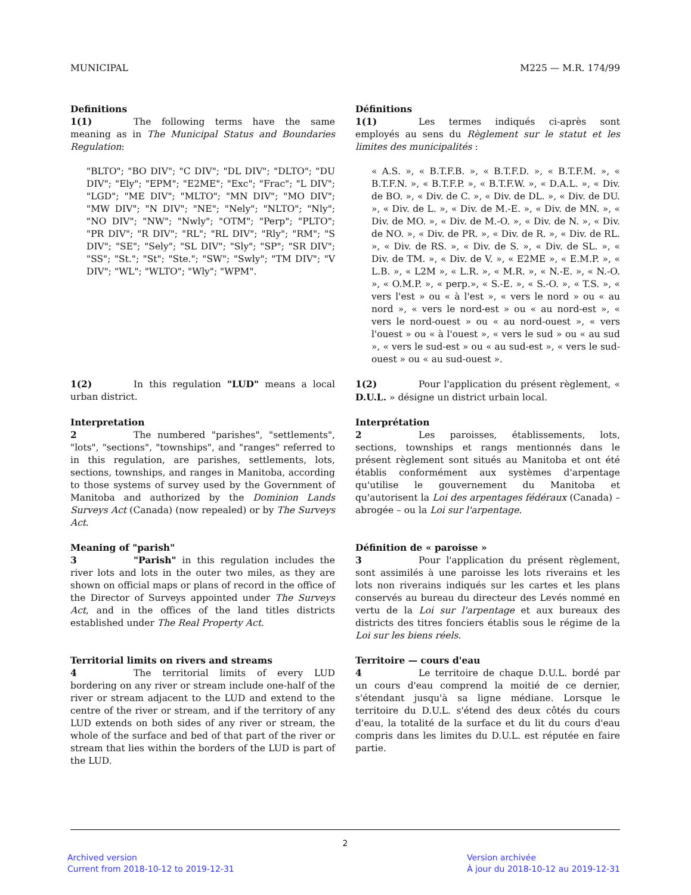MUNICIPAL M225 — M.R. 174/99
Definitions
1(1) The following terms have the same meaning as in The Municipal Status and Boundaries Regulation:
"BLTO"; "BO DIV"; "C DIV"; "DL DIV"; "DLTO"; "DU DIV"; "Ely"; "EPM"; "E2ME"; "Exc"; "Frac"; "L DIV"; "LGD"; "ME DIV"; "MLTO"; "MN DIV"; "MO DIV"; "MW DIV"; "N DIV"; "NE"; "Nely"; "NLTO"; "Nly"; "NO DIV"; "NW"; "Nwly"; "OTM"; "Perp"; "PLTO"; "PR DIV"; "R DIV"; "RL"; "RL DIV"; "Rly"; "RM"; "S DIV"; "SE"; "Sely"; "SL DIV"; "Sly"; "SP"; "SR DIV"; "SS"; "St."; "St"; "Ste."; "SW"; "Swly"; "TM DIV"; "V DIV"; "WL"; "WLTO"; "Wly"; "WPM".
Définitions
1(1) Les termes indiqués ci-après sont employés au sens du Règlement sur le statut et les limites des municipalités :
« A.S. », « B.T.F.B. », « B.T.F.D. », « B.T.F.M. », « B.T.F.N. », « B.T.F.P. », « B.T.F.W. », « D.A.L. », « Div. de BO. », « Div. de C. », « Div. de DL. », « Div. de DU. », « Div. de L. », « Div. de M.-E. », « Div. de MN. », « Div. de MO. », « Div. de M.-O. », « Div. de N. », « Div. de NO. », « Div. de PR. », « Div. de R. », « Div. de RL. », « Div. de RS. », « Div. de S. », « Div. de SL. », « Div. de TM. », « Div. de V. », « E2ME », « E.M.P. », « L.B. », « L2M », « L.R. », « M.R. », « N.-E. », « N.-O. », « O.M.P. », « perp.», « S.-E. », « S.-O. », « T.S. », « vers l'est » ou « à l'est », « vers le nord » ou « au nord », « vers le nord-est » ou « au nord-est », « vers le nord-ouest » ou « au nord-ouest », « vers l'ouest » ou « à l'ouest », « vers le sud » ou « au sud », « vers le sud-est » ou « au sud-est », « vers le sud-ouest » ou « au sud-ouest ».
1(2) In this regulation "LUD" means a local urban district.
1(2) Pour l'application du présent règlement, « D.U.L. » désigne un district urbain local.
Interpretation
2 The numbered "parishes", "settlements", "lots", "sections", "townships", and "ranges" referred to in this regulation, are parishes, settlements, lots, sections, townships, and ranges in Manitoba, according to those systems of survey used by the Government of Manitoba and authorized by the Dominion Lands Surveys Act (Canada) (now repealed) or by The Surveys Act.
Interprétation
2 Les paroisses, établissements, lots, sections, townships et rangs mentionnés dans le présent règlement sont situés au Manitoba et ont été établis conformément aux systèmes d'arpentage qu'utilise le gouvernement du Manitoba et qu'autorisent la Loi des arpentages fédéraux (Canada) – abrogée – ou la Loi sur l'arpentage.
Meaning of "parish"
3 "Parish" in this regulation includes the river lots and lots in the outer two miles, as they are shown on official maps or plans of record in the office of the Director of Surveys appointed under The Surveys Act, and in the offices of the land titles districts established under The Real Property Act.
Définition de « paroisse »
3 Pour l'application du présent règlement, sont assimilés à une paroisse les lots riverains et les lots non riverains indiqués sur les cartes et les plans conservés au bureau du directeur des Levés nommé en vertu de la Loi sur l'arpentage et aux bureaux des districts des titres fonciers établis sous le régime de la Loi sur les biens réels.
Territorial limits on rivers and streams
4 The territorial limits of every LUD bordering on any river or stream include one-half of the river or stream adjacent to the LUD and extend to the centre of the river or stream, and if the territory of any LUD extends on both sides of any river or stream, the whole of the surface and bed of that part of the river or stream that lies within the borders of the LUD is part of the LUD.
Territoire — cours d'eau
4 Le territoire de chaque D.U.L. bordé par un cours d'eau comprend la moitié de ce dernier, s'étendant jusqu'à sa ligne médiane. Lorsque le territoire du D.U.L. s'étend des deux côtés du cours d'eau, la totalité de la surface et du lit du cours d'eau compris dans les limites du D.U.L. est réputée en faire partie.
2
Archived version
Current from 2018-10-12 to 2019-12-31
Version archivée
À jour du 2018-10-12 au 2019-12-31